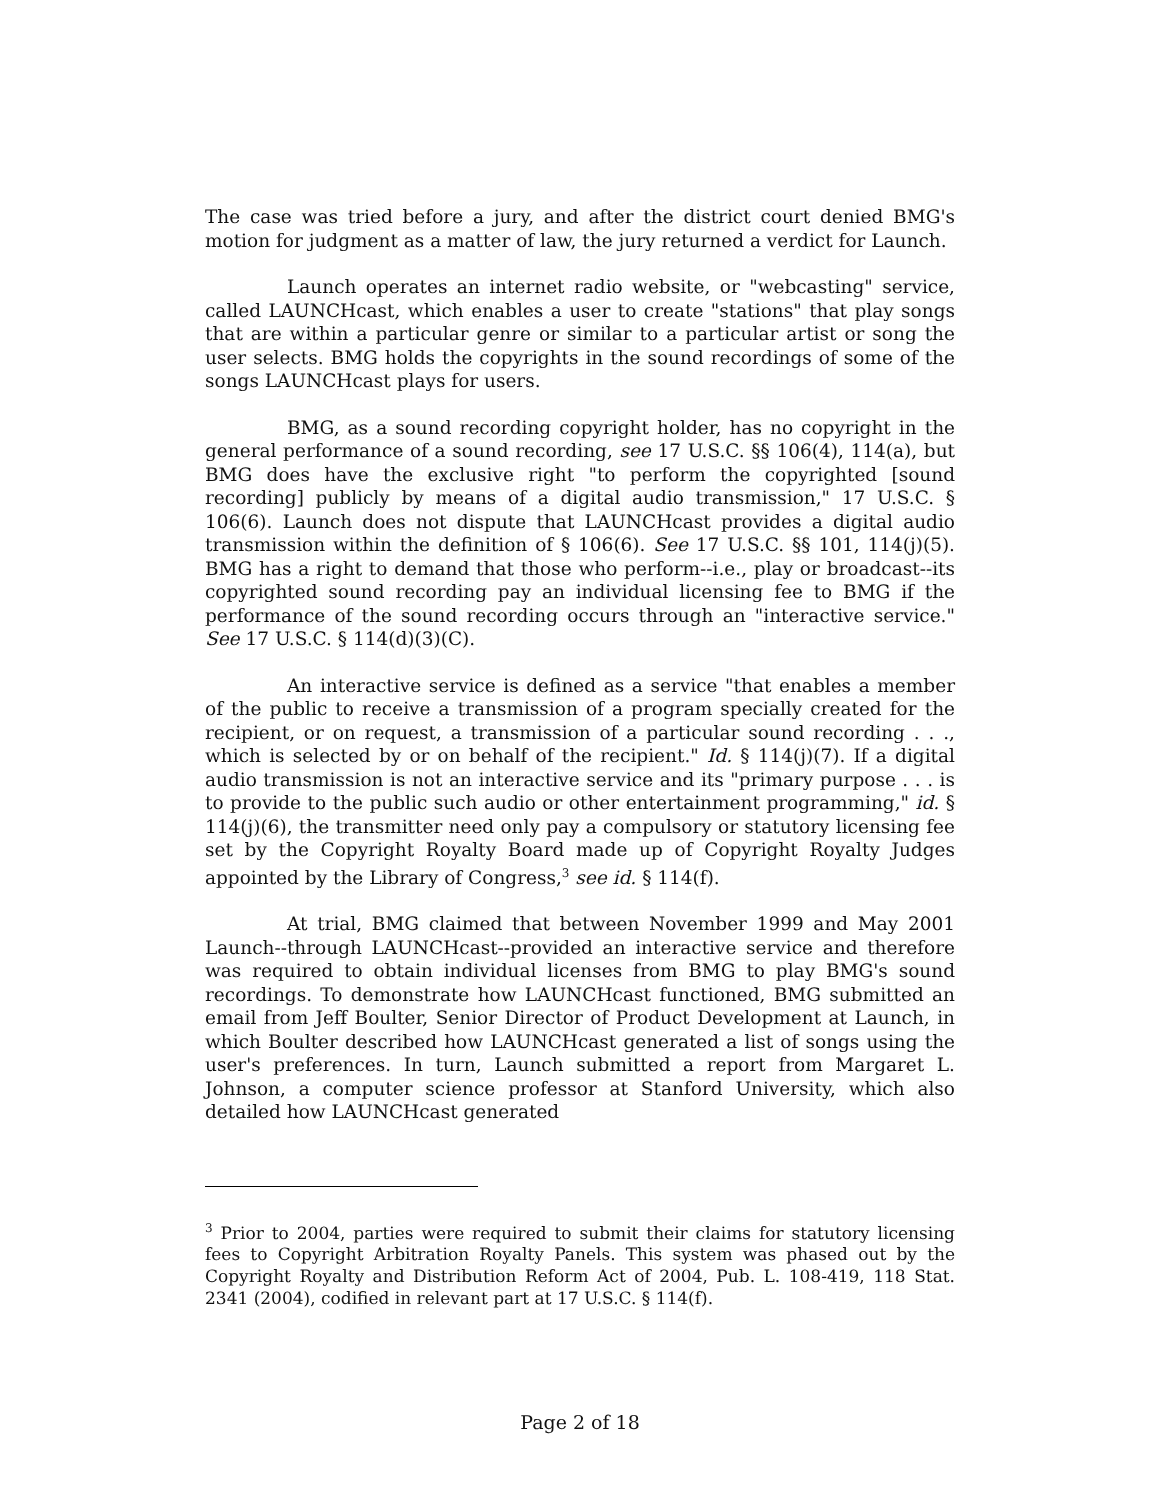The case was tried before a jury, and after the district court denied BMG's motion for judgment as a matter of law, the jury returned a verdict for Launch.
Launch operates an internet radio website, or "webcasting" service, called LAUNCHcast, which enables a user to create "stations" that play songs that are within a particular genre or similar to a particular artist or song the user selects. BMG holds the copyrights in the sound recordings of some of the songs LAUNCHcast plays for users.
BMG, as a sound recording copyright holder, has no copyright in the general performance of a sound recording, see 17 U.S.C. §§ 106(4), 114(a), but BMG does have the exclusive right "to perform the copyrighted [sound recording] publicly by means of a digital audio transmission," 17 U.S.C. § 106(6). Launch does not dispute that LAUNCHcast provides a digital audio transmission within the definition of § 106(6). See 17 U.S.C. §§ 101, 114(j)(5). BMG has a right to demand that those who perform--i.e., play or broadcast--its copyrighted sound recording pay an individual licensing fee to BMG if the performance of the sound recording occurs through an "interactive service." See 17 U.S.C. § 114(d)(3)(C).
An interactive service is defined as a service "that enables a member of the public to receive a transmission of a program specially created for the recipient, or on request, a transmission of a particular sound recording . . ., which is selected by or on behalf of the recipient." Id. § 114(j)(7). If a digital audio transmission is not an interactive service and its "primary purpose . . . is to provide to the public such audio or other entertainment programming," id. § 114(j)(6), the transmitter need only pay a compulsory or statutory licensing fee set by the Copyright Royalty Board made up of Copyright Royalty Judges appointed by the Library of Congress,<sup>3</sup> see id. § 114(f).
At trial, BMG claimed that between November 1999 and May 2001 Launch--through LAUNCHcast--provided an interactive service and therefore was required to obtain individual licenses from BMG to play BMG's sound recordings. To demonstrate how LAUNCHcast functioned, BMG submitted an email from Jeff Boulter, Senior Director of Product Development at Launch, in which Boulter described how LAUNCHcast generated a list of songs using the user's preferences. In turn, Launch submitted a report from Margaret L. Johnson, a computer science professor at Stanford University, which also detailed how LAUNCHcast generated
<sup>3</sup> Prior to 2004, parties were required to submit their claims for statutory licensing fees to Copyright Arbitration Royalty Panels. This system was phased out by the Copyright Royalty and Distribution Reform Act of 2004, Pub. L. 108-419, 118 Stat. 2341 (2004), codified in relevant part at 17 U.S.C. § 114(f).
Page 2 of 18